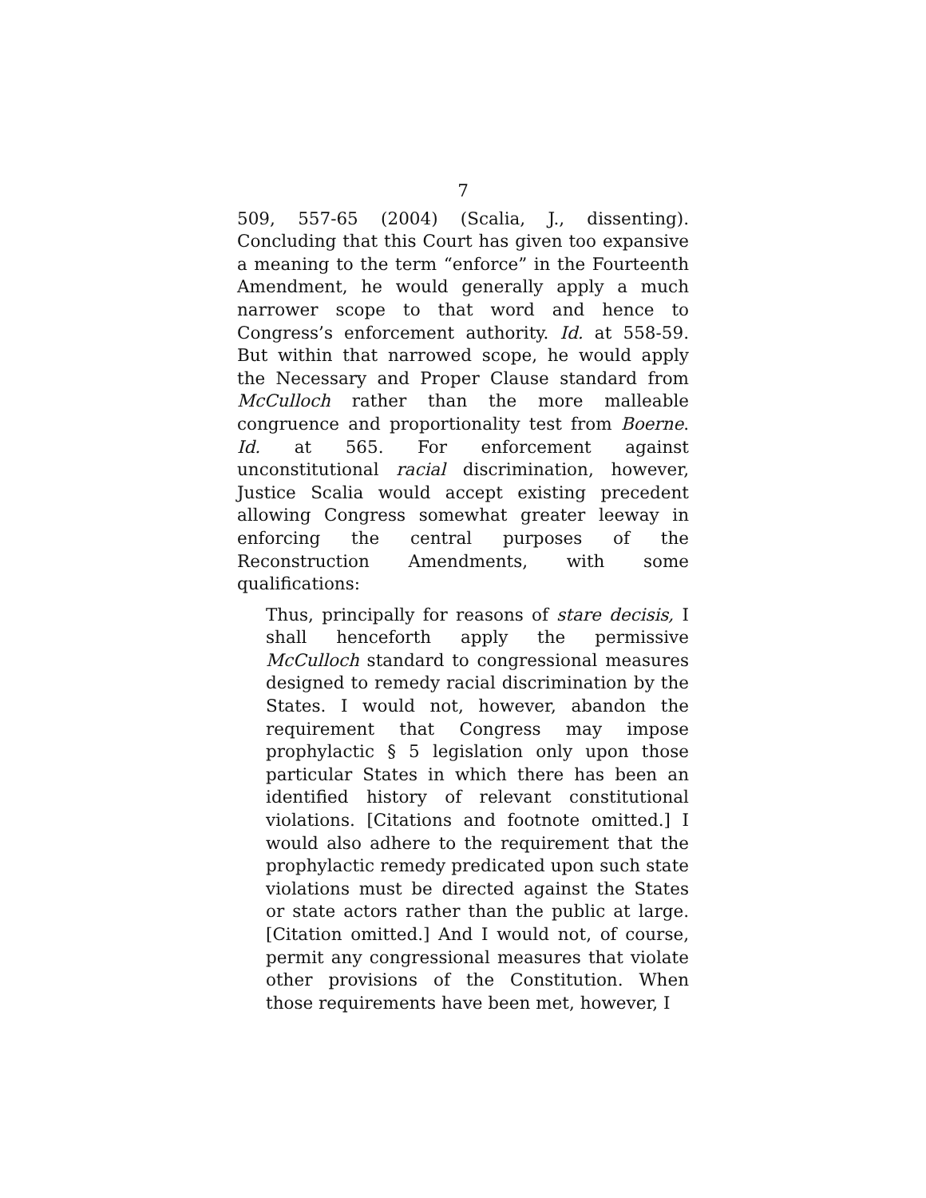7
509, 557-65 (2004) (Scalia, J., dissenting). Concluding that this Court has given too expansive a meaning to the term “enforce” in the Fourteenth Amendment, he would generally apply a much narrower scope to that word and hence to Congress’s enforcement authority. Id. at 558-59. But within that narrowed scope, he would apply the Necessary and Proper Clause standard from McCulloch rather than the more malleable congruence and proportionality test from Boerne. Id. at 565. For enforcement against unconstitutional racial discrimination, however, Justice Scalia would accept existing precedent allowing Congress somewhat greater leeway in enforcing the central purposes of the Reconstruction Amendments, with some qualifications:
Thus, principally for reasons of stare decisis, I shall henceforth apply the permissive McCulloch standard to congressional measures designed to remedy racial discrimination by the States. I would not, however, abandon the requirement that Congress may impose prophylactic § 5 legislation only upon those particular States in which there has been an identified history of relevant constitutional violations. [Citations and footnote omitted.] I would also adhere to the requirement that the prophylactic remedy predicated upon such state violations must be directed against the States or state actors rather than the public at large. [Citation omitted.] And I would not, of course, permit any congressional measures that violate other provisions of the Constitution. When those requirements have been met, however, I